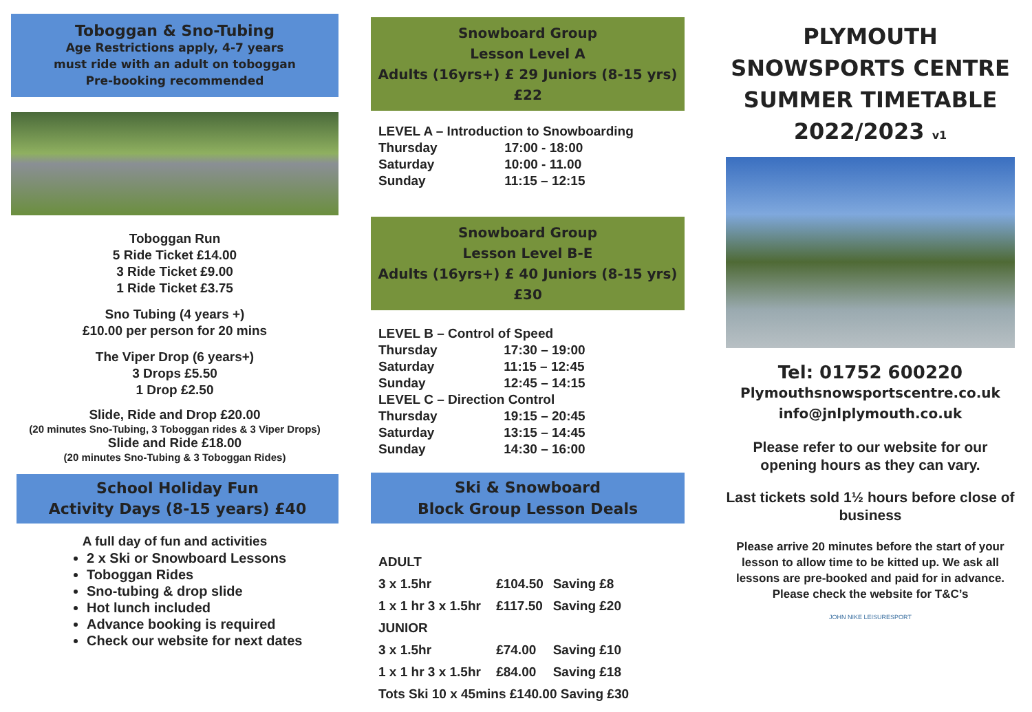Toboggan & Sno-Tubing
Age Restrictions apply, 4-7 years
must ride with an adult on toboggan
Pre-booking recommended
Toboggan Run
5 Ride Ticket £14.00
3 Ride Ticket £9.00
1 Ride Ticket £3.75
Sno Tubing (4 years +)
£10.00 per person for 20 mins
The Viper Drop (6 years+)
3 Drops £5.50
1 Drop £2.50
Slide, Ride and Drop £20.00
(20 minutes Sno-Tubing, 3 Toboggan rides & 3 Viper Drops)
Slide and Ride £18.00
(20 minutes Sno-Tubing & 3 Toboggan Rides)
School Holiday Fun
Activity Days (8-15 years) £40
A full day of fun and activities
2 x Ski or Snowboard Lessons
Toboggan Rides
Sno-tubing & drop slide
Hot lunch included
Advance booking is required
Check our website for next dates
Snowboard Group
Lesson Level A
Adults (16yrs+) £ 29 Juniors (8-15 yrs) £22
| LEVEL A – Introduction to Snowboarding | |
| Thursday | 17:00 - 18:00 |
| Saturday | 10:00 - 11.00 |
| Sunday | 11:15 – 12:15 |
Snowboard Group
Lesson Level B-E
Adults (16yrs+) £ 40 Juniors (8-15 yrs) £30
| LEVEL B – Control of Speed | |
| Thursday | 17:30 – 19:00 |
| Saturday | 11:15 – 12:45 |
| Sunday | 12:45 – 14:15 |
| LEVEL C – Direction Control | |
| Thursday | 19:15 – 20:45 |
| Saturday | 13:15 – 14:45 |
| Sunday | 14:30 – 16:00 |
Ski & Snowboard
Block Group Lesson Deals
| ADULT | | |
| 3 x 1.5hr | £104.50 | Saving £8 |
| 1 x 1 hr 3 x 1.5hr | £117.50 | Saving £20 |
| JUNIOR | | |
| 3 x 1.5hr | £74.00 | Saving £10 |
| 1 x 1 hr 3 x 1.5hr | £84.00 | Saving £18 |
| Tots Ski 10 x 45mins £140.00 Saving £30 | | |
PLYMOUTH
SNOWSPORTS CENTRE
SUMMER TIMETABLE
2022/2023 v1
Tel: 01752 600220
Plymouthsnowsportscentre.co.uk
info@jnlplymouth.co.uk
Please refer to our website for our opening hours as they can vary.
Last tickets sold 1½ hours before close of business
Please arrive 20 minutes before the start of your lesson to allow time to be kitted up. We ask all lessons are pre-booked and paid for in advance. Please check the website for T&C’s
JOHN NIKE LEISURESPORT